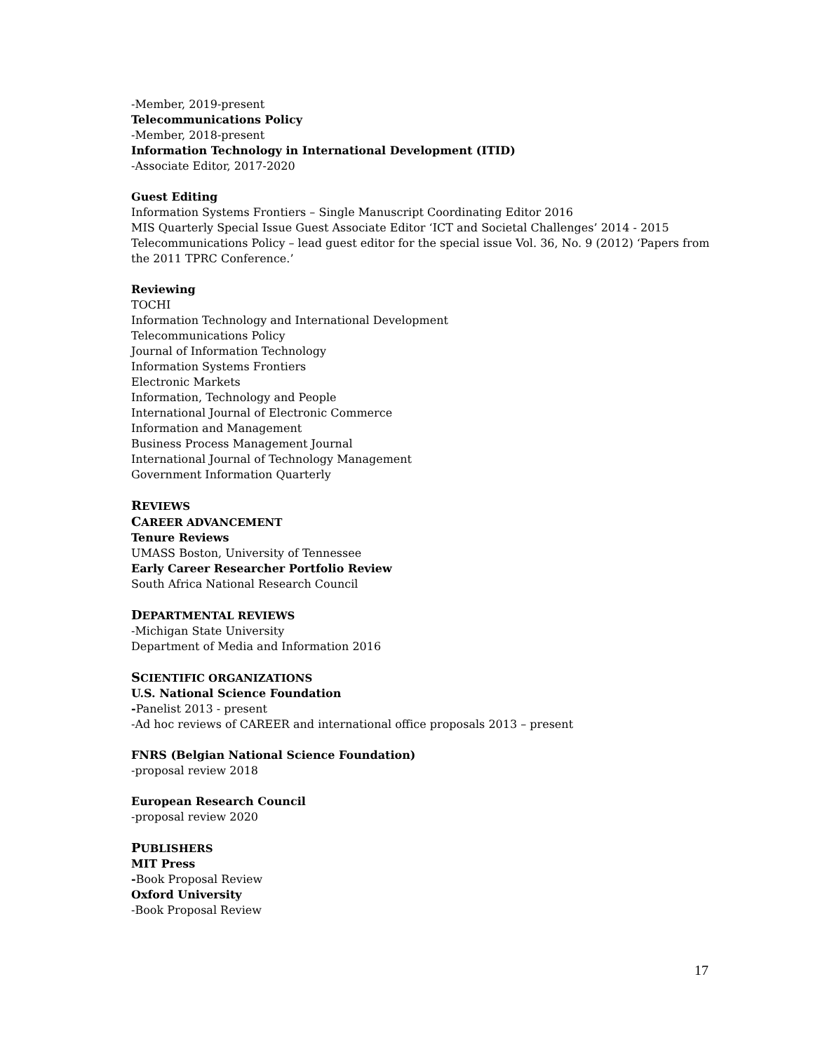-Member, 2019-present
Telecommunications Policy
-Member, 2018-present
Information Technology in International Development (ITID)
-Associate Editor, 2017-2020
Guest Editing
Information Systems Frontiers – Single Manuscript Coordinating Editor 2016
MIS Quarterly Special Issue Guest Associate Editor ‘ICT and Societal Challenges’ 2014 - 2015
Telecommunications Policy – lead guest editor for the special issue Vol. 36, No. 9 (2012) ‘Papers from the 2011 TPRC Conference.’
Reviewing
TOCHI
Information Technology and International Development
Telecommunications Policy
Journal of Information Technology
Information Systems Frontiers
Electronic Markets
Information, Technology and People
International Journal of Electronic Commerce
Information and Management
Business Process Management Journal
International Journal of Technology Management
Government Information Quarterly
REVIEWS
CAREER ADVANCEMENT
Tenure Reviews
UMASS Boston, University of Tennessee
Early Career Researcher Portfolio Review
South Africa National Research Council
DEPARTMENTAL REVIEWS
-Michigan State University
Department of Media and Information 2016
SCIENTIFIC ORGANIZATIONS
U.S. National Science Foundation
-Panelist 2013 - present
-Ad hoc reviews of CAREER and international office proposals 2013 – present
FNRS (Belgian National Science Foundation)
-proposal review 2018
European Research Council
-proposal review 2020
PUBLISHERS
MIT Press
-Book Proposal Review
Oxford University
-Book Proposal Review
17